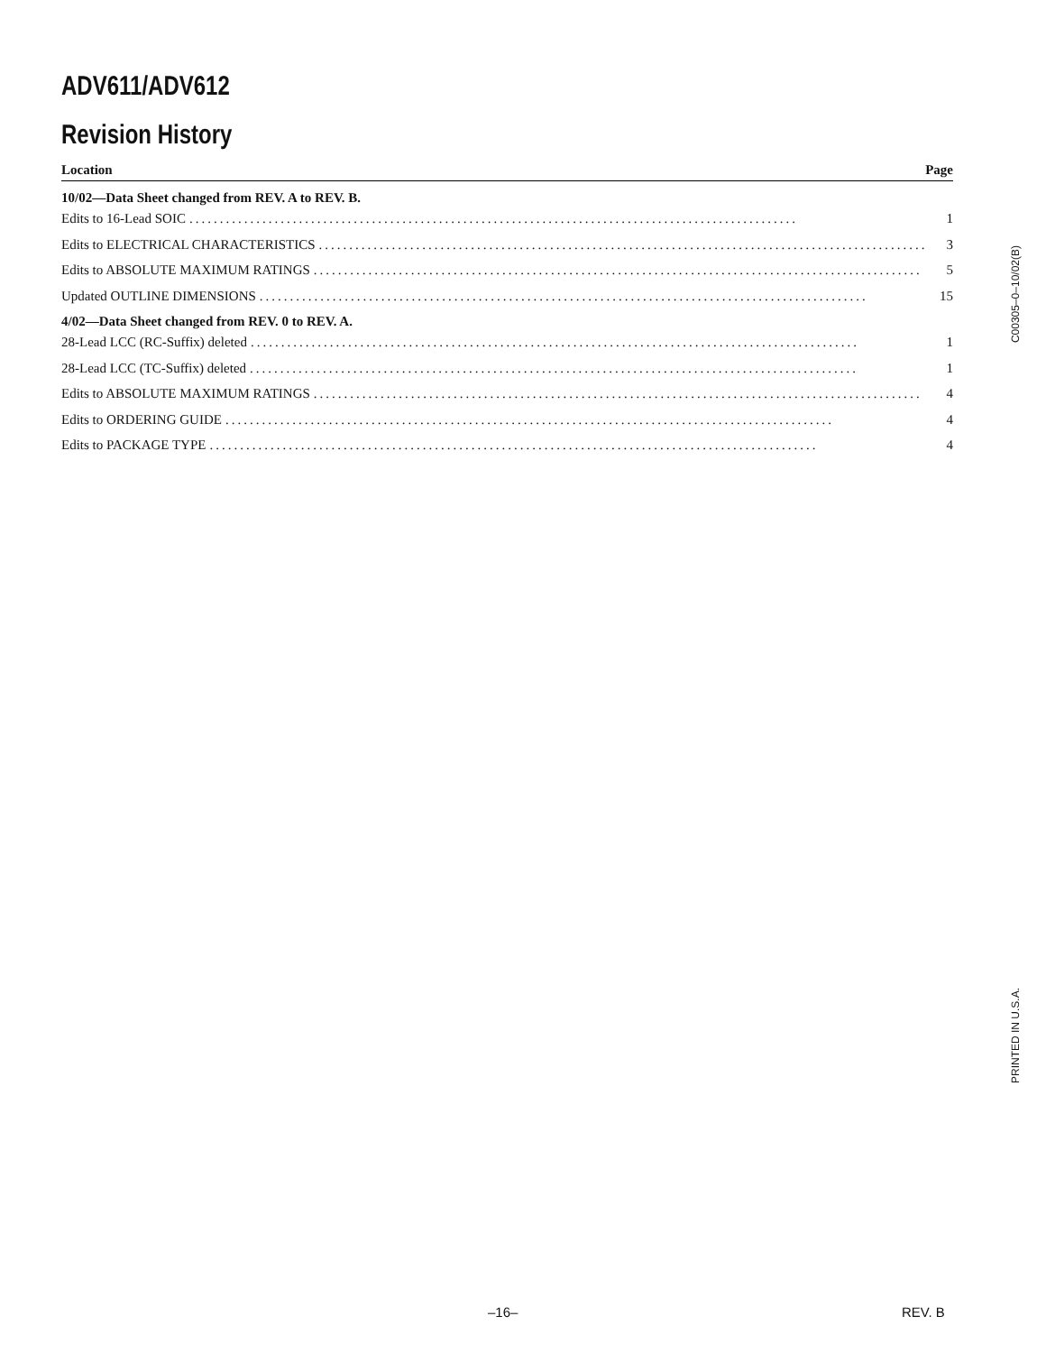ADV611/ADV612
Revision History
Location Page
10/02—Data Sheet changed from REV. A to REV. B.
Edits to 16-Lead SOIC.................................................................................................... 1
Edits to ELECTRICAL CHARACTERISTICS.................................................................................................... 3
Edits to ABSOLUTE MAXIMUM RATINGS.................................................................................................... 5
Updated OUTLINE DIMENSIONS.................................................................................................... 15
4/02—Data Sheet changed from REV. 0 to REV. A.
28-Lead LCC (RC-Suffix) deleted.................................................................................................... 1
28-Lead LCC (TC-Suffix) deleted.................................................................................................... 1
Edits to ABSOLUTE MAXIMUM RATINGS.................................................................................................... 4
Edits to ORDERING GUIDE.................................................................................................... 4
Edits to PACKAGE TYPE.................................................................................................... 4
C00305–0–10/02(B)
PRINTED IN U.S.A.
–16– REV. B